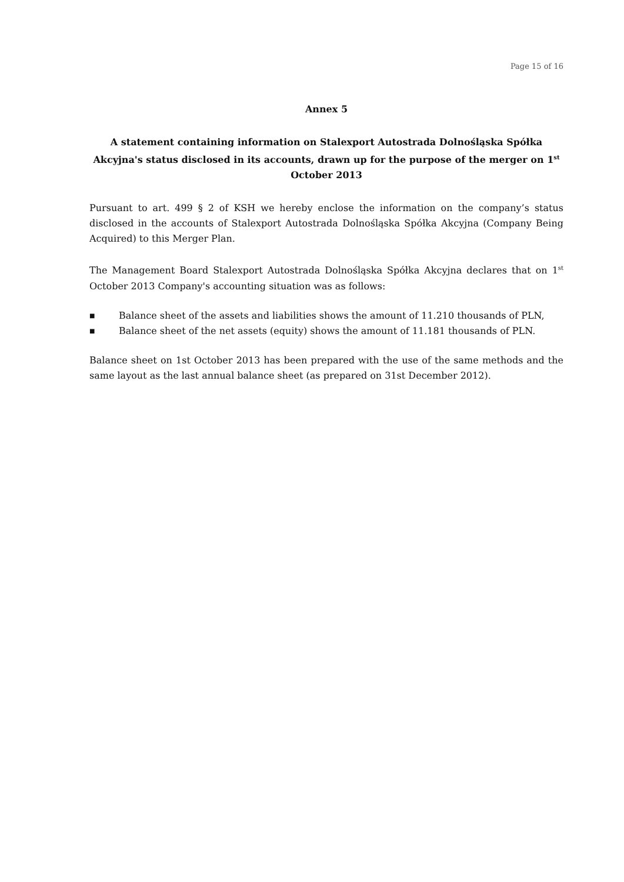Page 15 of 16
Annex 5
A statement containing information on Stalexport Autostrada Dolnośląska Spółka Akcyjna's status disclosed in its accounts, drawn up for the purpose of the merger on 1<sup>st</sup> October 2013
Pursuant to art. 499 § 2 of KSH we hereby enclose the information on the company’s status disclosed in the accounts of Stalexport Autostrada Dolnośląska Spółka Akcyjna (Company Being Acquired) to this Merger Plan.
The Management Board Stalexport Autostrada Dolnośląska Spółka Akcyjna declares that on 1<sup>st</sup> October 2013 Company's accounting situation was as follows:
■ Balance sheet of the assets and liabilities shows the amount of 11.210 thousands of PLN,
■ Balance sheet of the net assets (equity) shows the amount of 11.181 thousands of PLN.
Balance sheet on 1st October 2013 has been prepared with the use of the same methods and the same layout as the last annual balance sheet (as prepared on 31st December 2012).